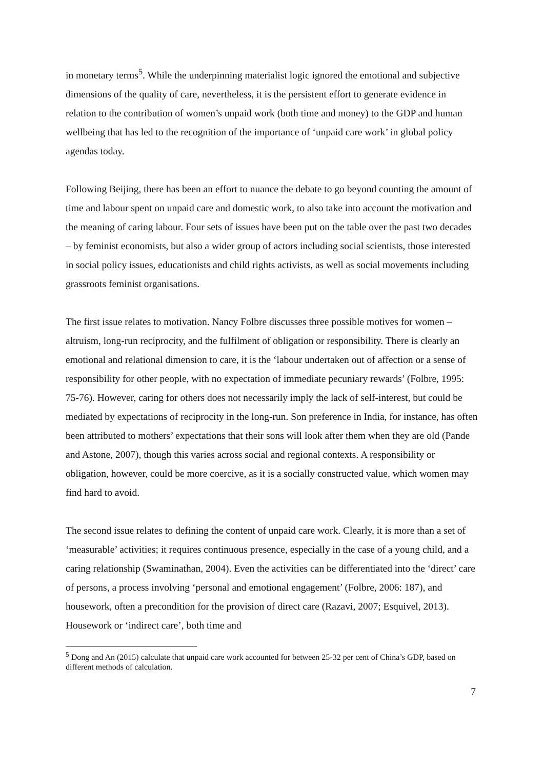in monetary terms<sup>5</sup>. While the underpinning materialist logic ignored the emotional and subjective dimensions of the quality of care, nevertheless, it is the persistent effort to generate evidence in relation to the contribution of women’s unpaid work (both time and money) to the GDP and human wellbeing that has led to the recognition of the importance of ‘unpaid care work’ in global policy agendas today.
Following Beijing, there has been an effort to nuance the debate to go beyond counting the amount of time and labour spent on unpaid care and domestic work, to also take into account the motivation and the meaning of caring labour. Four sets of issues have been put on the table over the past two decades – by feminist economists, but also a wider group of actors including social scientists, those interested in social policy issues, educationists and child rights activists, as well as social movements including grassroots feminist organisations.
The first issue relates to motivation. Nancy Folbre discusses three possible motives for women – altruism, long-run reciprocity, and the fulfilment of obligation or responsibility. There is clearly an emotional and relational dimension to care, it is the ‘labour undertaken out of affection or a sense of responsibility for other people, with no expectation of immediate pecuniary rewards’ (Folbre, 1995: 75-76). However, caring for others does not necessarily imply the lack of self-interest, but could be mediated by expectations of reciprocity in the long-run. Son preference in India, for instance, has often been attributed to mothers’ expectations that their sons will look after them when they are old (Pande and Astone, 2007), though this varies across social and regional contexts. A responsibility or obligation, however, could be more coercive, as it is a socially constructed value, which women may find hard to avoid.
The second issue relates to defining the content of unpaid care work. Clearly, it is more than a set of ‘measurable’ activities; it requires continuous presence, especially in the case of a young child, and a caring relationship (Swaminathan, 2004). Even the activities can be differentiated into the ‘direct’ care of persons, a process involving ‘personal and emotional engagement’ (Folbre, 2006: 187), and housework, often a precondition for the provision of direct care (Razavi, 2007; Esquivel, 2013). Housework or ‘indirect care’, both time and
<sup>5</sup> Dong and An (2015) calculate that unpaid care work accounted for between 25-32 per cent of China’s GDP, based on different methods of calculation.
7